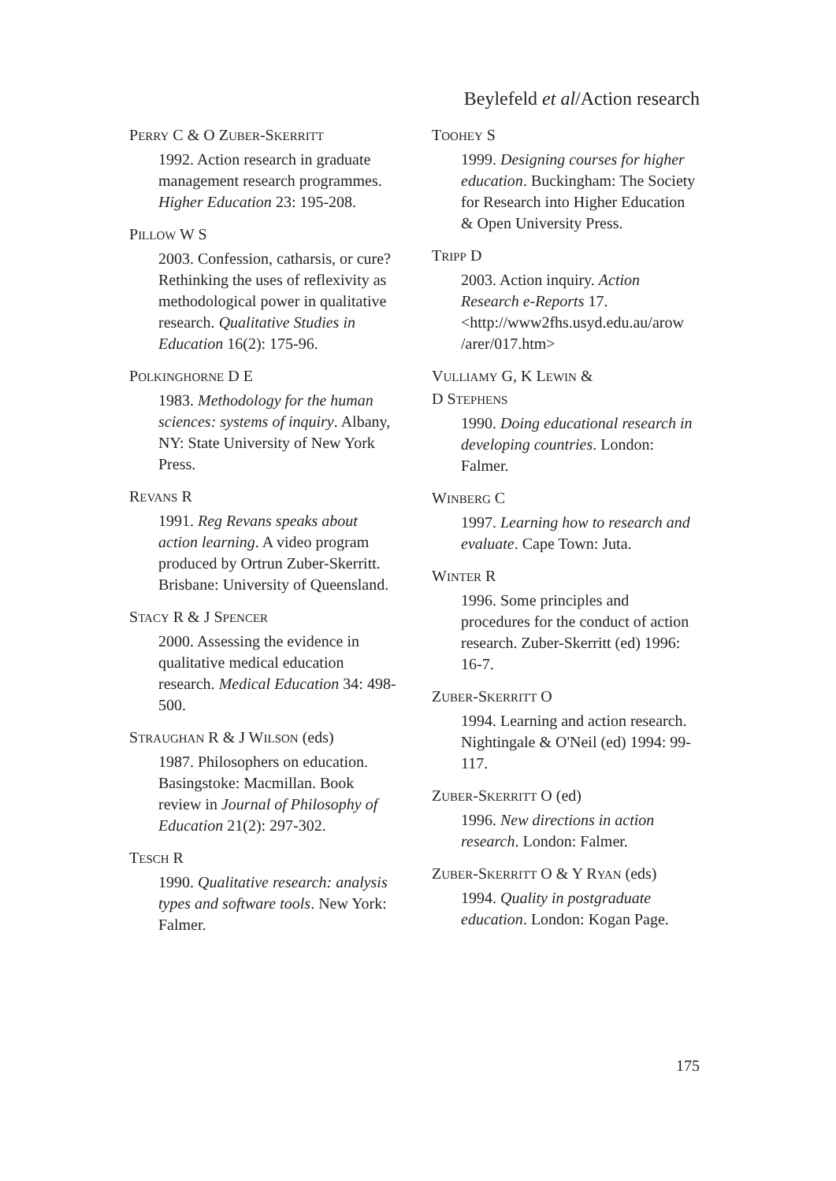Beylefeld et al/Action research
PERRY C & O ZUBER-SKERRITT
1992. Action research in graduate management research programmes. Higher Education 23: 195-208.
PILLOW W S
2003. Confession, catharsis, or cure? Rethinking the uses of reflexivity as methodological power in qualitative research. Qualitative Studies in Education 16(2): 175-96.
POLKINGHORNE D E
1983. Methodology for the human sciences: systems of inquiry. Albany, NY: State University of New York Press.
REVANS R
1991. Reg Revans speaks about action learning. A video program produced by Ortrun Zuber-Skerritt. Brisbane: University of Queensland.
STACY R & J SPENCER
2000. Assessing the evidence in qualitative medical education research. Medical Education 34: 498-500.
STRAUGHAN R & J WILSON (eds)
1987. Philosophers on education. Basingstoke: Macmillan. Book review in Journal of Philosophy of Education 21(2): 297-302.
TESCH R
1990. Qualitative research: analysis types and software tools. New York: Falmer.
TOOHEY S
1999. Designing courses for higher education. Buckingham: The Society for Research into Higher Education & Open University Press.
TRIPP D
2003. Action inquiry. Action Research e-Reports 17. <http://www2fhs.usyd.edu.au/arow /arer/017.htm>
VULLIAMY G, K LEWIN &
D STEPHENS
1990. Doing educational research in developing countries. London: Falmer.
WINBERG C
1997. Learning how to research and evaluate. Cape Town: Juta.
WINTER R
1996. Some principles and procedures for the conduct of action research. Zuber-Skerritt (ed) 1996: 16-7.
ZUBER-SKERRITT O
1994. Learning and action research. Nightingale & O'Neil (ed) 1994: 99-117.
ZUBER-SKERRITT O (ed)
1996. New directions in action research. London: Falmer.
ZUBER-SKERRITT O & Y RYAN (eds)
1994. Quality in postgraduate education. London: Kogan Page.
175